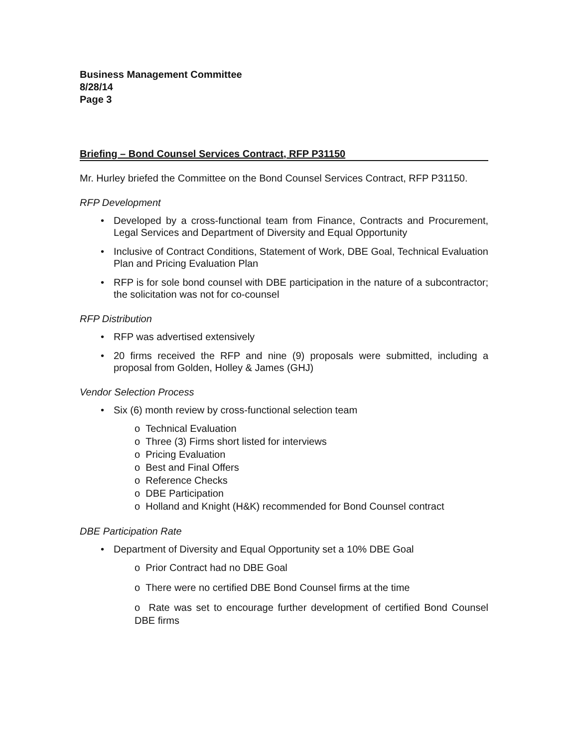Business Management Committee
8/28/14
Page 3
Briefing – Bond Counsel Services Contract, RFP P31150
Mr. Hurley briefed the Committee on the Bond Counsel Services Contract, RFP P31150.
RFP Development
• Developed by a cross-functional team from Finance, Contracts and Procurement, Legal Services and Department of Diversity and Equal Opportunity
• Inclusive of Contract Conditions, Statement of Work, DBE Goal, Technical Evaluation Plan and Pricing Evaluation Plan
• RFP is for sole bond counsel with DBE participation in the nature of a subcontractor; the solicitation was not for co-counsel
RFP Distribution
• RFP was advertised extensively
• 20 firms received the RFP and nine (9) proposals were submitted, including a proposal from Golden, Holley & James (GHJ)
Vendor Selection Process
• Six (6) month review by cross-functional selection team
o Technical Evaluation
o Three (3) Firms short listed for interviews
o Pricing Evaluation
o Best and Final Offers
o Reference Checks
o DBE Participation
o Holland and Knight (H&K) recommended for Bond Counsel contract
DBE Participation Rate
• Department of Diversity and Equal Opportunity set a 10% DBE Goal
o Prior Contract had no DBE Goal
o There were no certified DBE Bond Counsel firms at the time
o Rate was set to encourage further development of certified Bond Counsel DBE firms